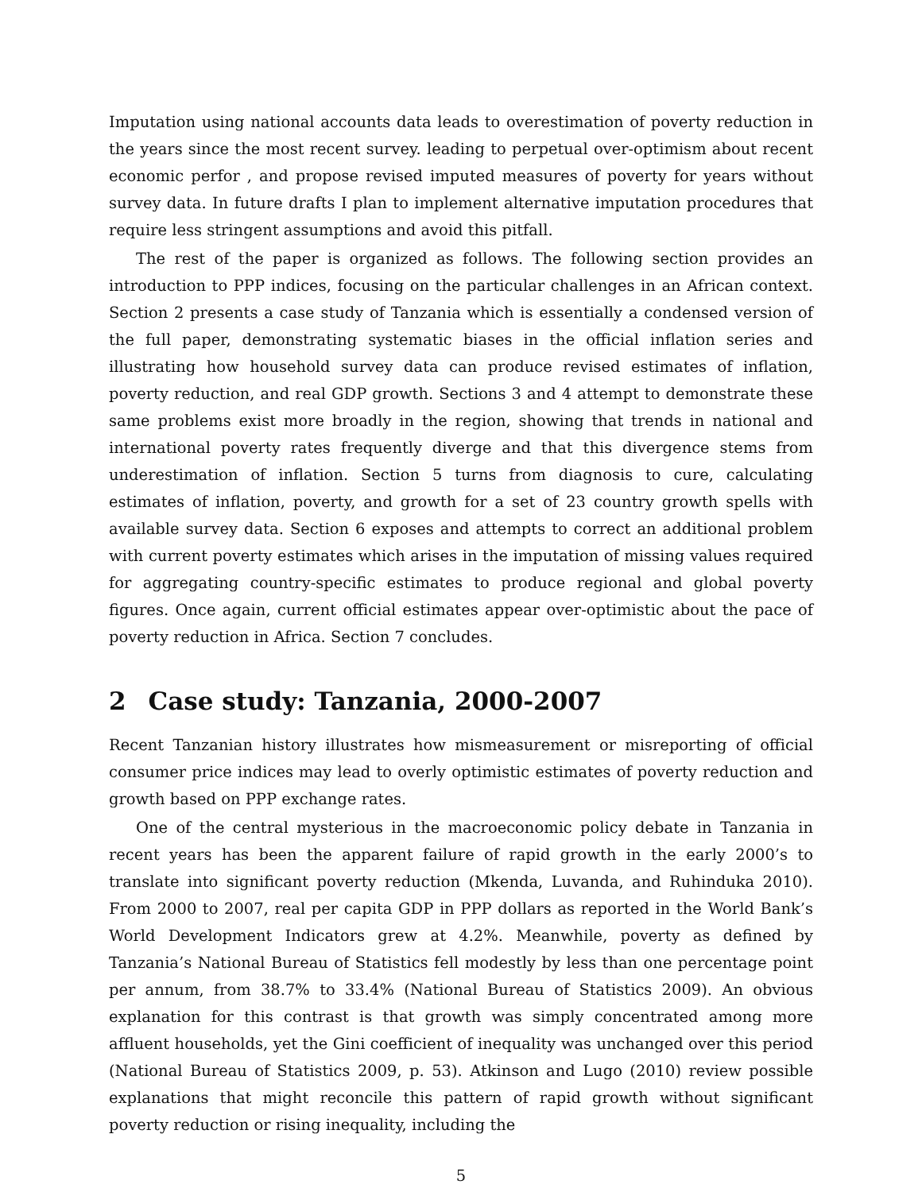Imputation using national accounts data leads to overestimation of poverty reduction in the years since the most recent survey. leading to perpetual over-optimism about recent economic perfor , and propose revised imputed measures of poverty for years without survey data. In future drafts I plan to implement alternative imputation procedures that require less stringent assumptions and avoid this pitfall.
The rest of the paper is organized as follows. The following section provides an introduction to PPP indices, focusing on the particular challenges in an African context. Section 2 presents a case study of Tanzania which is essentially a condensed version of the full paper, demonstrating systematic biases in the official inflation series and illustrating how household survey data can produce revised estimates of inflation, poverty reduction, and real GDP growth. Sections 3 and 4 attempt to demonstrate these same problems exist more broadly in the region, showing that trends in national and international poverty rates frequently diverge and that this divergence stems from underestimation of inflation. Section 5 turns from diagnosis to cure, calculating estimates of inflation, poverty, and growth for a set of 23 country growth spells with available survey data. Section 6 exposes and attempts to correct an additional problem with current poverty estimates which arises in the imputation of missing values required for aggregating country-specific estimates to produce regional and global poverty figures. Once again, current official estimates appear over-optimistic about the pace of poverty reduction in Africa. Section 7 concludes.
2 Case study: Tanzania, 2000-2007
Recent Tanzanian history illustrates how mismeasurement or misreporting of official consumer price indices may lead to overly optimistic estimates of poverty reduction and growth based on PPP exchange rates.
One of the central mysterious in the macroeconomic policy debate in Tanzania in recent years has been the apparent failure of rapid growth in the early 2000’s to translate into significant poverty reduction (Mkenda, Luvanda, and Ruhinduka 2010). From 2000 to 2007, real per capita GDP in PPP dollars as reported in the World Bank’s World Development Indicators grew at 4.2%. Meanwhile, poverty as defined by Tanzania’s National Bureau of Statistics fell modestly by less than one percentage point per annum, from 38.7% to 33.4% (National Bureau of Statistics 2009). An obvious explanation for this contrast is that growth was simply concentrated among more affluent households, yet the Gini coefficient of inequality was unchanged over this period (National Bureau of Statistics 2009, p. 53). Atkinson and Lugo (2010) review possible explanations that might reconcile this pattern of rapid growth without significant poverty reduction or rising inequality, including the
5